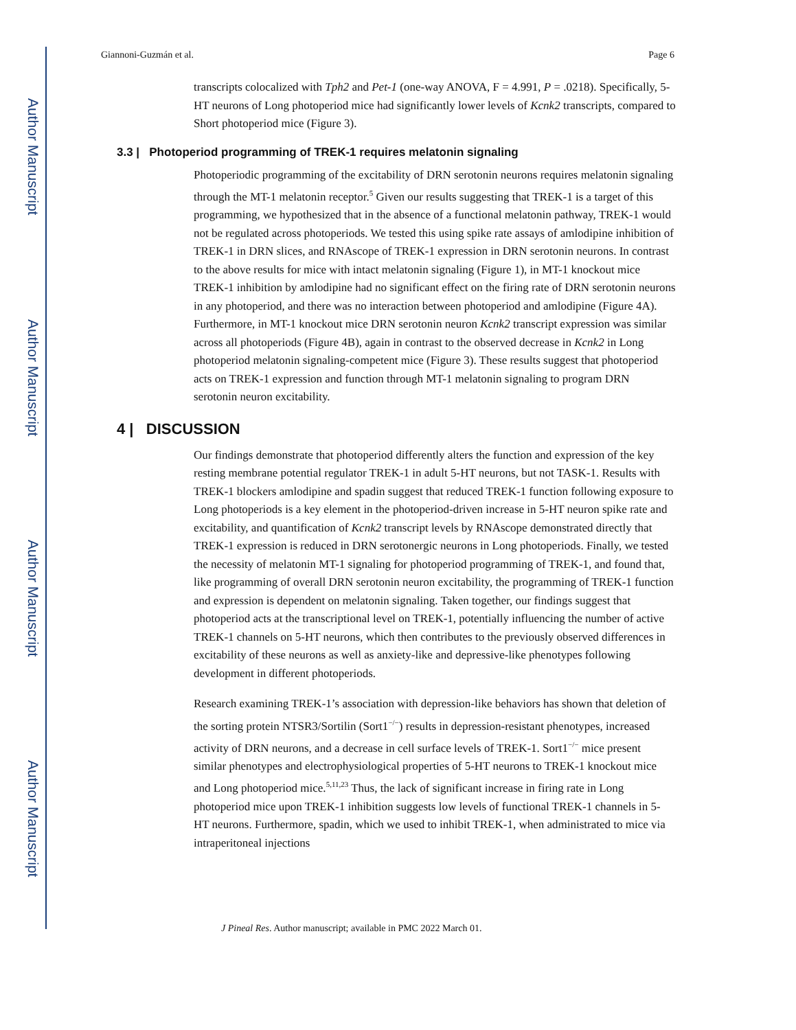Author Manuscript
Author Manuscript
Author Manuscript
Author Manuscript
Giannoni-Guzmán et al. Page 6
transcripts colocalized with Tph2 and Pet-1 (one-way ANOVA, F = 4.991, P = .0218). Specifically, 5-HT neurons of Long photoperiod mice had significantly lower levels of Kcnk2 transcripts, compared to Short photoperiod mice (Figure 3).
3.3 | Photoperiod programming of TREK-1 requires melatonin signaling
Photoperiodic programming of the excitability of DRN serotonin neurons requires melatonin signaling through the MT-1 melatonin receptor.<sup>5</sup> Given our results suggesting that TREK-1 is a target of this programming, we hypothesized that in the absence of a functional melatonin pathway, TREK-1 would not be regulated across photoperiods. We tested this using spike rate assays of amlodipine inhibition of TREK-1 in DRN slices, and RNAscope of TREK-1 expression in DRN serotonin neurons. In contrast to the above results for mice with intact melatonin signaling (Figure 1), in MT-1 knockout mice TREK-1 inhibition by amlodipine had no significant effect on the firing rate of DRN serotonin neurons in any photoperiod, and there was no interaction between photoperiod and amlodipine (Figure 4A). Furthermore, in MT-1 knockout mice DRN serotonin neuron Kcnk2 transcript expression was similar across all photoperiods (Figure 4B), again in contrast to the observed decrease in Kcnk2 in Long photoperiod melatonin signaling-competent mice (Figure 3). These results suggest that photoperiod acts on TREK-1 expression and function through MT-1 melatonin signaling to program DRN serotonin neuron excitability.
4 | DISCUSSION
Our findings demonstrate that photoperiod differently alters the function and expression of the key resting membrane potential regulator TREK-1 in adult 5-HT neurons, but not TASK-1. Results with TREK-1 blockers amlodipine and spadin suggest that reduced TREK-1 function following exposure to Long photoperiods is a key element in the photoperiod-driven increase in 5-HT neuron spike rate and excitability, and quantification of Kcnk2 transcript levels by RNAscope demonstrated directly that TREK-1 expression is reduced in DRN serotonergic neurons in Long photoperiods. Finally, we tested the necessity of melatonin MT-1 signaling for photoperiod programming of TREK-1, and found that, like programming of overall DRN serotonin neuron excitability, the programming of TREK-1 function and expression is dependent on melatonin signaling. Taken together, our findings suggest that photoperiod acts at the transcriptional level on TREK-1, potentially influencing the number of active TREK-1 channels on 5-HT neurons, which then contributes to the previously observed differences in excitability of these neurons as well as anxiety-like and depressive-like phenotypes following development in different photoperiods.
Research examining TREK-1’s association with depression-like behaviors has shown that deletion of the sorting protein NTSR3/Sortilin (Sort1<sup>−/−</sup>) results in depression-resistant phenotypes, increased activity of DRN neurons, and a decrease in cell surface levels of TREK-1. Sort1<sup>−/−</sup> mice present similar phenotypes and electrophysiological properties of 5-HT neurons to TREK-1 knockout mice and Long photoperiod mice.<sup>5,11,23</sup> Thus, the lack of significant increase in firing rate in Long photoperiod mice upon TREK-1 inhibition suggests low levels of functional TREK-1 channels in 5-HT neurons. Furthermore, spadin, which we used to inhibit TREK-1, when administrated to mice via intraperitoneal injections
J Pineal Res. Author manuscript; available in PMC 2022 March 01.